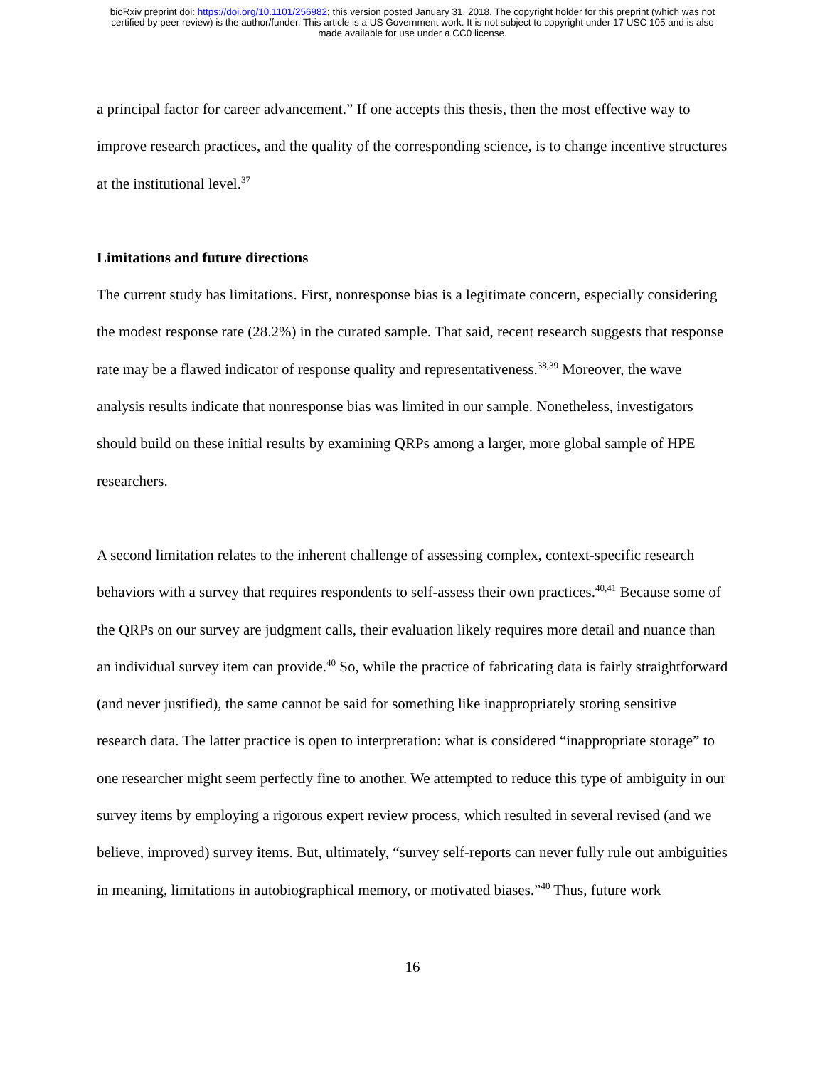bioRxiv preprint doi: https://doi.org/10.1101/256982; this version posted January 31, 2018. The copyright holder for this preprint (which was not
certified by peer review) is the author/funder. This article is a US Government work. It is not subject to copyright under 17 USC 105 and is also
made available for use under a CC0 license.
a principal factor for career advancement.” If one accepts this thesis, then the most effective way to improve research practices, and the quality of the corresponding science, is to change incentive structures at the institutional level.<sup>37</sup>
Limitations and future directions
The current study has limitations. First, nonresponse bias is a legitimate concern, especially considering the modest response rate (28.2%) in the curated sample. That said, recent research suggests that response rate may be a flawed indicator of response quality and representativeness.<sup>38,39</sup> Moreover, the wave analysis results indicate that nonresponse bias was limited in our sample. Nonetheless, investigators should build on these initial results by examining QRPs among a larger, more global sample of HPE researchers.
A second limitation relates to the inherent challenge of assessing complex, context-specific research behaviors with a survey that requires respondents to self-assess their own practices.<sup>40,41</sup> Because some of the QRPs on our survey are judgment calls, their evaluation likely requires more detail and nuance than an individual survey item can provide.<sup>40</sup> So, while the practice of fabricating data is fairly straightforward (and never justified), the same cannot be said for something like inappropriately storing sensitive research data. The latter practice is open to interpretation: what is considered “inappropriate storage” to one researcher might seem perfectly fine to another. We attempted to reduce this type of ambiguity in our survey items by employing a rigorous expert review process, which resulted in several revised (and we believe, improved) survey items. But, ultimately, “survey self-reports can never fully rule out ambiguities in meaning, limitations in autobiographical memory, or motivated biases.”<sup>40</sup> Thus, future work
16